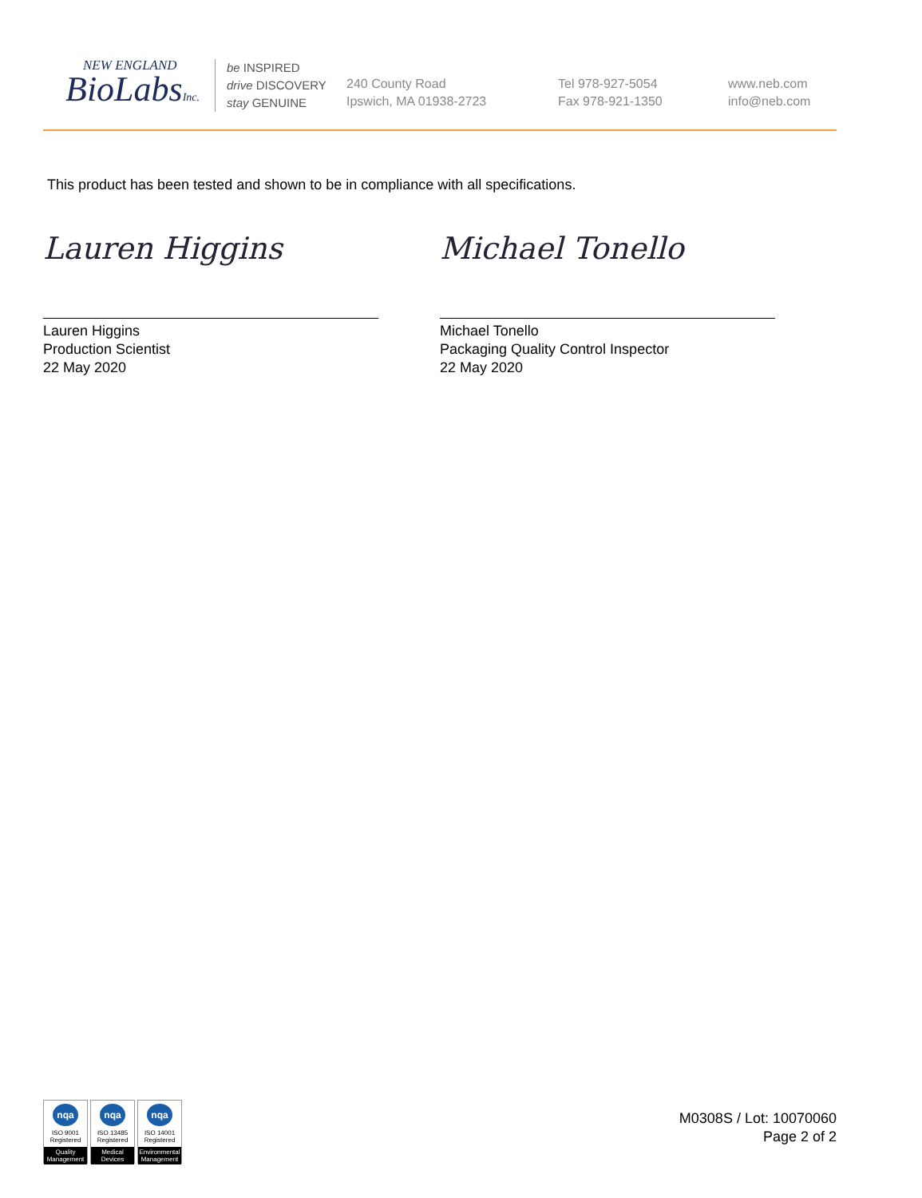NEW ENGLAND
BioLabsInc.
be INSPIRED
drive DISCOVERY
stay GENUINE
240 County Road
Ipswich, MA 01938-2723
Tel 978-927-5054
Fax 978-921-1350
www.neb.com
info@neb.com
This product has been tested and shown to be in compliance with all specifications.
Lauren Higgins
Lauren Higgins
Production Scientist
22 May 2020
Michael Tonello
Michael Tonello
Packaging Quality Control Inspector
22 May 2020
nqa
ISO 9001
Registered
Quality Management
nqa
ISO 13485
Registered
Medical Devices
nqa
ISO 14001
Registered
Environmental Management
M0308S / Lot: 10070060
Page 2 of 2